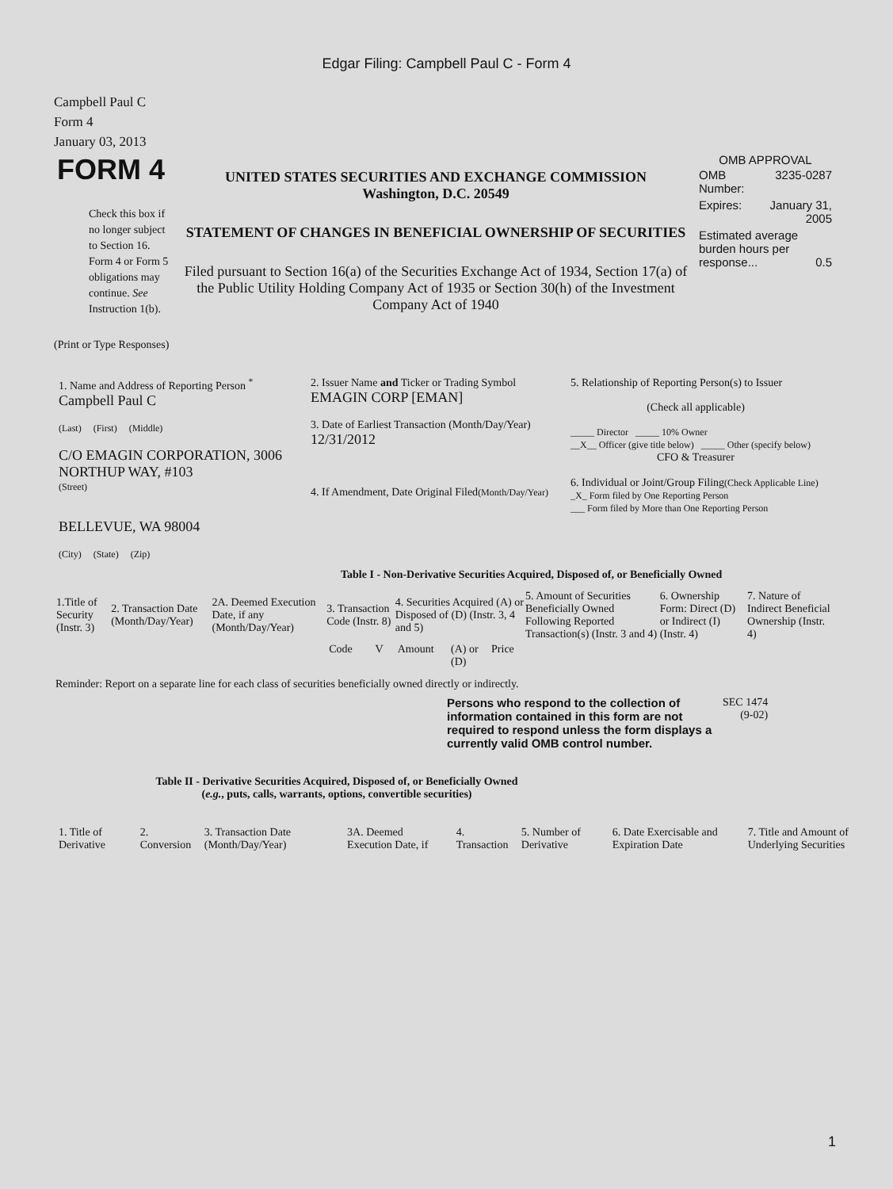Edgar Filing: Campbell Paul C - Form 4
Campbell Paul C
Form 4
January 03, 2013
| FORM 4 Check this box if no longer subject to Section 16. Form 4 or Form 5 obligations may continue. See Instruction 1(b). | UNITED STATES SECURITIES AND EXCHANGE COMMISSION Washington, D.C. 20549 STATEMENT OF CHANGES IN BENEFICIAL OWNERSHIP OF SECURITIES Filed pursuant to Section 16(a) of the Securities Exchange Act of 1934, Section 17(a) of the Public Utility Holding Company Act of 1935 or Section 30(h) of the Investment Company Act of 1940 | OMB APPROVAL / OMB Number: / 3235-0287 / / Expires: / January 31, 2005 / / Estimated average burden hours per response... 0.5 / / |
(Print or Type Responses)
| 1. Name and Address of Reporting Person <sup>*</sup> Campbell Paul C (Last) (First) (Middle) C/O EMAGIN CORPORATION, 3006 NORTHUP WAY, #103 (Street) BELLEVUE, WA 98004 (City) (State) (Zip) | 2. Issuer Name and Ticker or Trading Symbol EMAGIN CORP [EMAN] 3. Date of Earliest Transaction (Month/Day/Year) 12/31/2012 4. If Amendment, Date Original Filed (Month/Day/Year) | 5. Relationship of Reporting Person(s) to Issuer (Check all applicable) _____ Director _____ 10% Owner __X__ Officer (give title below) _____ Other (specify below) CFO & Treasurer 6. Individual or Joint/Group Filing (Check Applicable Line) _X_ Form filed by One Reporting Person ___ Form filed by More than One Reporting Person |
Table I - Non-Derivative Securities Acquired, Disposed of, or Beneficially Owned
| 1.Title of Security (Instr. 3) | 2. Transaction Date (Month/Day/Year) | 2A. Deemed Execution Date, if any (Month/Day/Year) | 3. Transaction Code (Instr. 8) | | 4. Securities Acquired (A) or Disposed of (D) (Instr. 3, 4 and 5) | | | 5. Amount of Securities Beneficially Owned Following Reported Transaction(s) (Instr. 3 and 4) | 6. Ownership Form: Direct (D) or Indirect (I) (Instr. 4) | 7. Nature of Indirect Beneficial Ownership (Instr. 4) |
| --- | --- | --- | --- | --- | --- | --- | --- | --- | --- | --- |
| | | | Code | V | Amount | (A) or (D) | Price | | | |
Reminder: Report on a separate line for each class of securities beneficially owned directly or indirectly.
| Persons who respond to the collection of information contained in this form are not required to respond unless the form displays a currently valid OMB control number. | SEC 1474 (9-02) |
Table II - Derivative Securities Acquired, Disposed of, or Beneficially Owned
(e.g., puts, calls, warrants, options, convertible securities)
| 1. Title of Derivative | 2. Conversion | 3. Transaction Date (Month/Day/Year) | 3A. Deemed Execution Date, if | 4. Transaction | 5. Number of Derivative | 6. Date Exercisable and Expiration Date | 7. Title and Amount of Underlying Securities |
1